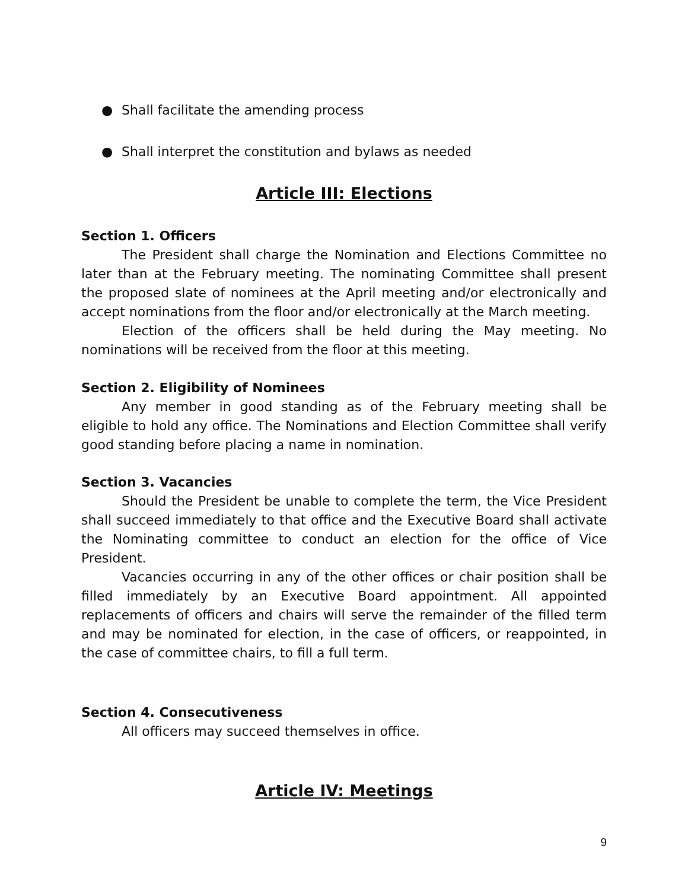● Shall facilitate the amending process
● Shall interpret the constitution and bylaws as needed
Article III: Elections
Section 1. Officers
The President shall charge the Nomination and Elections Committee no later than at the February meeting. The nominating Committee shall present the proposed slate of nominees at the April meeting and/or electronically and accept nominations from the floor and/or electronically at the March meeting.
Election of the officers shall be held during the May meeting. No nominations will be received from the floor at this meeting.
Section 2. Eligibility of Nominees
Any member in good standing as of the February meeting shall be eligible to hold any office. The Nominations and Election Committee shall verify good standing before placing a name in nomination.
Section 3. Vacancies
Should the President be unable to complete the term, the Vice President shall succeed immediately to that office and the Executive Board shall activate the Nominating committee to conduct an election for the office of Vice President.
Vacancies occurring in any of the other offices or chair position shall be filled immediately by an Executive Board appointment. All appointed replacements of officers and chairs will serve the remainder of the filled term and may be nominated for election, in the case of officers, or reappointed, in the case of committee chairs, to fill a full term.
Section 4. Consecutiveness
All officers may succeed themselves in office.
Article IV: Meetings
9